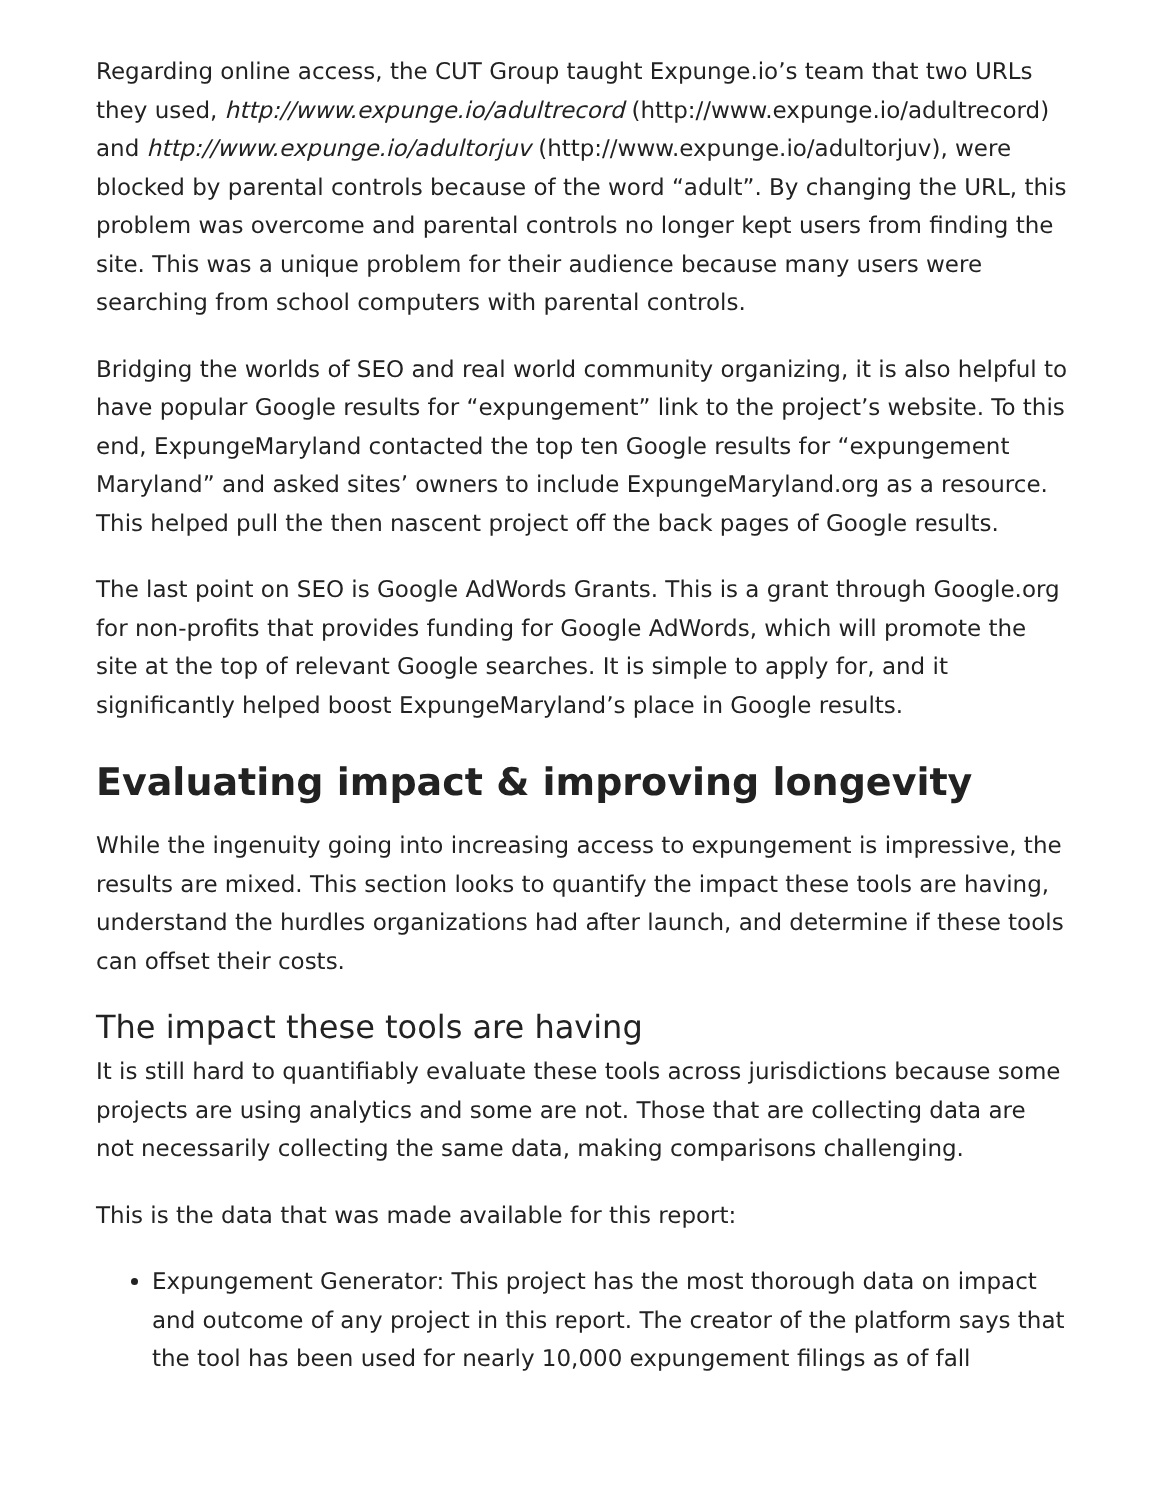Regarding online access, the CUT Group taught Expunge.io’s team that two URLs they used, http://www.expunge.io/adultrecord (http://www.expunge.io/adultrecord) and http://www.expunge.io/adultorjuv (http://www.expunge.io/adultorjuv), were blocked by parental controls because of the word “adult”. By changing the URL, this problem was overcome and parental controls no longer kept users from finding the site. This was a unique problem for their audience because many users were searching from school computers with parental controls.
Bridging the worlds of SEO and real world community organizing, it is also helpful to have popular Google results for “expungement” link to the project’s website. To this end, ExpungeMaryland contacted the top ten Google results for “expungement Maryland” and asked sites’ owners to include ExpungeMaryland.org as a resource. This helped pull the then nascent project off the back pages of Google results.
The last point on SEO is Google AdWords Grants. This is a grant through Google.org for non-profits that provides funding for Google AdWords, which will promote the site at the top of relevant Google searches. It is simple to apply for, and it significantly helped boost ExpungeMaryland’s place in Google results.
Evaluating impact & improving longevity
While the ingenuity going into increasing access to expungement is impressive, the results are mixed. This section looks to quantify the impact these tools are having, understand the hurdles organizations had after launch, and determine if these tools can offset their costs.
The impact these tools are having
It is still hard to quantifiably evaluate these tools across jurisdictions because some projects are using analytics and some are not. Those that are collecting data are not necessarily collecting the same data, making comparisons challenging.
This is the data that was made available for this report:
Expungement Generator: This project has the most thorough data on impact and outcome of any project in this report. The creator of the platform says that the tool has been used for nearly 10,000 expungement filings as of fall